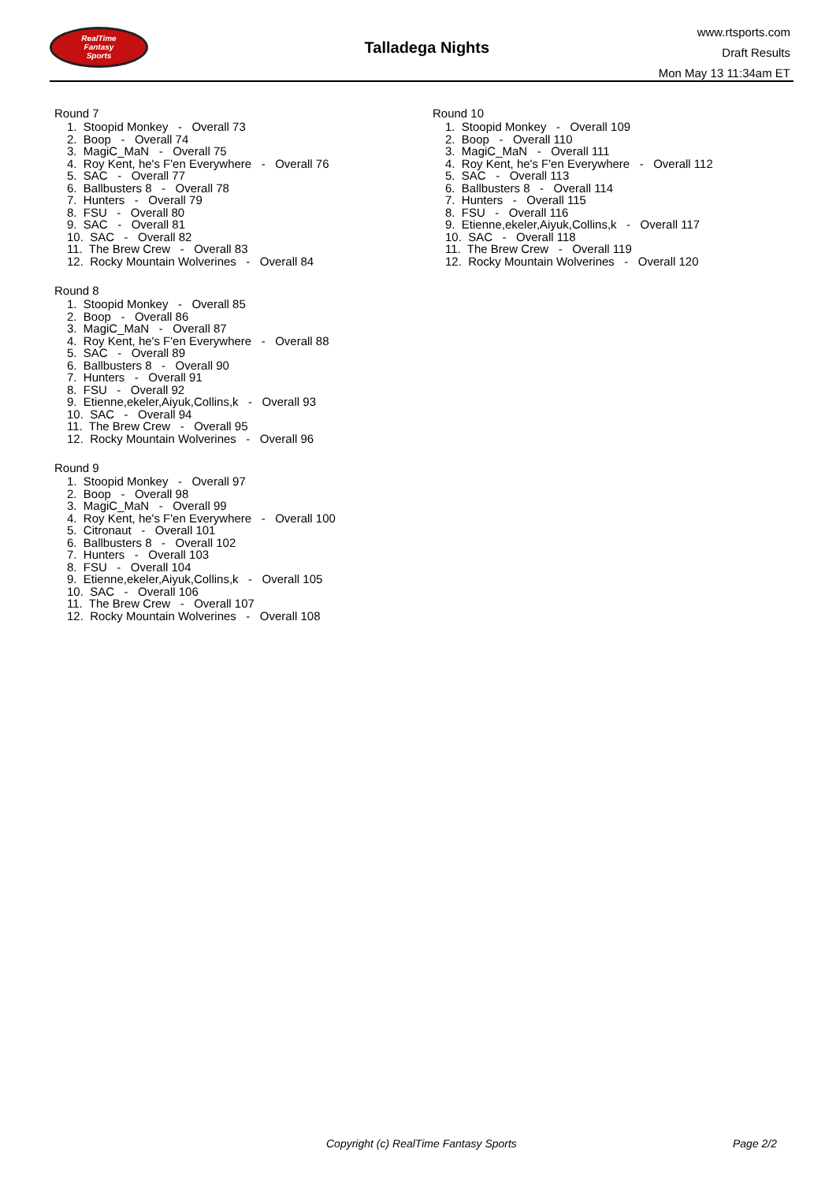RealTime
Fantasy
Sports
Talladega Nights
www.rtsports.com
Draft Results
Mon May 13 11:34am ET
Round 7
1. Stoopid Monkey - Overall 73
2. Boop - Overall 74
3. MagiC_MaN - Overall 75
4. Roy Kent, he's F'en Everywhere - Overall 76
5. SAC - Overall 77
6. Ballbusters 8 - Overall 78
7. Hunters - Overall 79
8. FSU - Overall 80
9. SAC - Overall 81
10. SAC - Overall 82
11. The Brew Crew - Overall 83
12. Rocky Mountain Wolverines - Overall 84
Round 8
1. Stoopid Monkey - Overall 85
2. Boop - Overall 86
3. MagiC_MaN - Overall 87
4. Roy Kent, he's F'en Everywhere - Overall 88
5. SAC - Overall 89
6. Ballbusters 8 - Overall 90
7. Hunters - Overall 91
8. FSU - Overall 92
9. Etienne,ekeler,Aiyuk,Collins,k - Overall 93
10. SAC - Overall 94
11. The Brew Crew - Overall 95
12. Rocky Mountain Wolverines - Overall 96
Round 9
1. Stoopid Monkey - Overall 97
2. Boop - Overall 98
3. MagiC_MaN - Overall 99
4. Roy Kent, he's F'en Everywhere - Overall 100
5. Citronaut - Overall 101
6. Ballbusters 8 - Overall 102
7. Hunters - Overall 103
8. FSU - Overall 104
9. Etienne,ekeler,Aiyuk,Collins,k - Overall 105
10. SAC - Overall 106
11. The Brew Crew - Overall 107
12. Rocky Mountain Wolverines - Overall 108
Round 10
1. Stoopid Monkey - Overall 109
2. Boop - Overall 110
3. MagiC_MaN - Overall 111
4. Roy Kent, he's F'en Everywhere - Overall 112
5. SAC - Overall 113
6. Ballbusters 8 - Overall 114
7. Hunters - Overall 115
8. FSU - Overall 116
9. Etienne,ekeler,Aiyuk,Collins,k - Overall 117
10. SAC - Overall 118
11. The Brew Crew - Overall 119
12. Rocky Mountain Wolverines - Overall 120
Copyright (c) RealTime Fantasy Sports Page 2/2